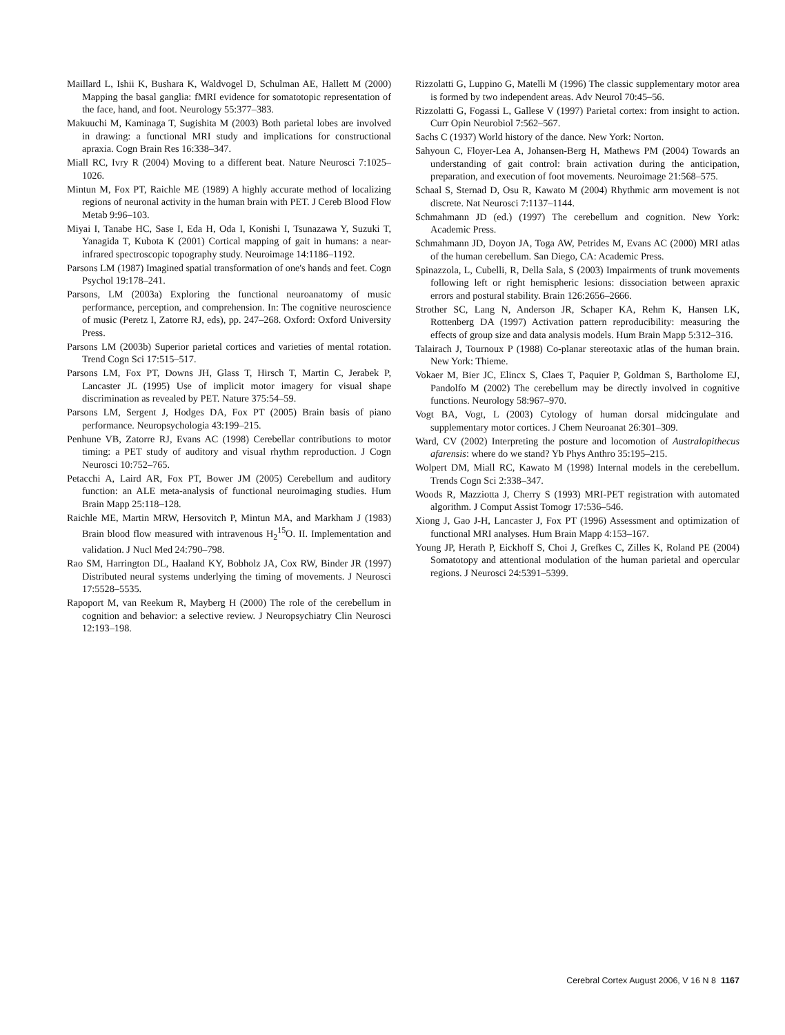Maillard L, Ishii K, Bushara K, Waldvogel D, Schulman AE, Hallett M (2000) Mapping the basal ganglia: fMRI evidence for somatotopic representation of the face, hand, and foot. Neurology 55:377–383.
Makuuchi M, Kaminaga T, Sugishita M (2003) Both parietal lobes are involved in drawing: a functional MRI study and implications for constructional apraxia. Cogn Brain Res 16:338–347.
Miall RC, Ivry R (2004) Moving to a different beat. Nature Neurosci 7:1025–1026.
Mintun M, Fox PT, Raichle ME (1989) A highly accurate method of localizing regions of neuronal activity in the human brain with PET. J Cereb Blood Flow Metab 9:96–103.
Miyai I, Tanabe HC, Sase I, Eda H, Oda I, Konishi I, Tsunazawa Y, Suzuki T, Yanagida T, Kubota K (2001) Cortical mapping of gait in humans: a near-infrared spectroscopic topography study. Neuroimage 14:1186–1192.
Parsons LM (1987) Imagined spatial transformation of one's hands and feet. Cogn Psychol 19:178–241.
Parsons, LM (2003a) Exploring the functional neuroanatomy of music performance, perception, and comprehension. In: The cognitive neuroscience of music (Peretz I, Zatorre RJ, eds), pp. 247–268. Oxford: Oxford University Press.
Parsons LM (2003b) Superior parietal cortices and varieties of mental rotation. Trend Cogn Sci 17:515–517.
Parsons LM, Fox PT, Downs JH, Glass T, Hirsch T, Martin C, Jerabek P, Lancaster JL (1995) Use of implicit motor imagery for visual shape discrimination as revealed by PET. Nature 375:54–59.
Parsons LM, Sergent J, Hodges DA, Fox PT (2005) Brain basis of piano performance. Neuropsychologia 43:199–215.
Penhune VB, Zatorre RJ, Evans AC (1998) Cerebellar contributions to motor timing: a PET study of auditory and visual rhythm reproduction. J Cogn Neurosci 10:752–765.
Petacchi A, Laird AR, Fox PT, Bower JM (2005) Cerebellum and auditory function: an ALE meta-analysis of functional neuroimaging studies. Hum Brain Mapp 25:118–128.
Raichle ME, Martin MRW, Hersovitch P, Mintun MA, and Markham J (1983) Brain blood flow measured with intravenous H<sub>2</sub><sup>15</sup>O. II. Implementation and validation. J Nucl Med 24:790–798.
Rao SM, Harrington DL, Haaland KY, Bobholz JA, Cox RW, Binder JR (1997) Distributed neural systems underlying the timing of movements. J Neurosci 17:5528–5535.
Rapoport M, van Reekum R, Mayberg H (2000) The role of the cerebellum in cognition and behavior: a selective review. J Neuropsychiatry Clin Neurosci 12:193–198.
Rizzolatti G, Luppino G, Matelli M (1996) The classic supplementary motor area is formed by two independent areas. Adv Neurol 70:45–56.
Rizzolatti G, Fogassi L, Gallese V (1997) Parietal cortex: from insight to action. Curr Opin Neurobiol 7:562–567.
Sachs C (1937) World history of the dance. New York: Norton.
Sahyoun C, Floyer-Lea A, Johansen-Berg H, Mathews PM (2004) Towards an understanding of gait control: brain activation during the anticipation, preparation, and execution of foot movements. Neuroimage 21:568–575.
Schaal S, Sternad D, Osu R, Kawato M (2004) Rhythmic arm movement is not discrete. Nat Neurosci 7:1137–1144.
Schmahmann JD (ed.) (1997) The cerebellum and cognition. New York: Academic Press.
Schmahmann JD, Doyon JA, Toga AW, Petrides M, Evans AC (2000) MRI atlas of the human cerebellum. San Diego, CA: Academic Press.
Spinazzola, L, Cubelli, R, Della Sala, S (2003) Impairments of trunk movements following left or right hemispheric lesions: dissociation between apraxic errors and postural stability. Brain 126:2656–2666.
Strother SC, Lang N, Anderson JR, Schaper KA, Rehm K, Hansen LK, Rottenberg DA (1997) Activation pattern reproducibility: measuring the effects of group size and data analysis models. Hum Brain Mapp 5:312–316.
Talairach J, Tournoux P (1988) Co-planar stereotaxic atlas of the human brain. New York: Thieme.
Vokaer M, Bier JC, Elincx S, Claes T, Paquier P, Goldman S, Bartholome EJ, Pandolfo M (2002) The cerebellum may be directly involved in cognitive functions. Neurology 58:967–970.
Vogt BA, Vogt, L (2003) Cytology of human dorsal midcingulate and supplementary motor cortices. J Chem Neuroanat 26:301–309.
Ward, CV (2002) Interpreting the posture and locomotion of Australopithecus afarensis: where do we stand? Yb Phys Anthro 35:195–215.
Wolpert DM, Miall RC, Kawato M (1998) Internal models in the cerebellum. Trends Cogn Sci 2:338–347.
Woods R, Mazziotta J, Cherry S (1993) MRI-PET registration with automated algorithm. J Comput Assist Tomogr 17:536–546.
Xiong J, Gao J-H, Lancaster J, Fox PT (1996) Assessment and optimization of functional MRI analyses. Hum Brain Mapp 4:153–167.
Young JP, Herath P, Eickhoff S, Choi J, Grefkes C, Zilles K, Roland PE (2004) Somatotopy and attentional modulation of the human parietal and opercular regions. J Neurosci 24:5391–5399.
Cerebral Cortex August 2006, V 16 N 8 1167